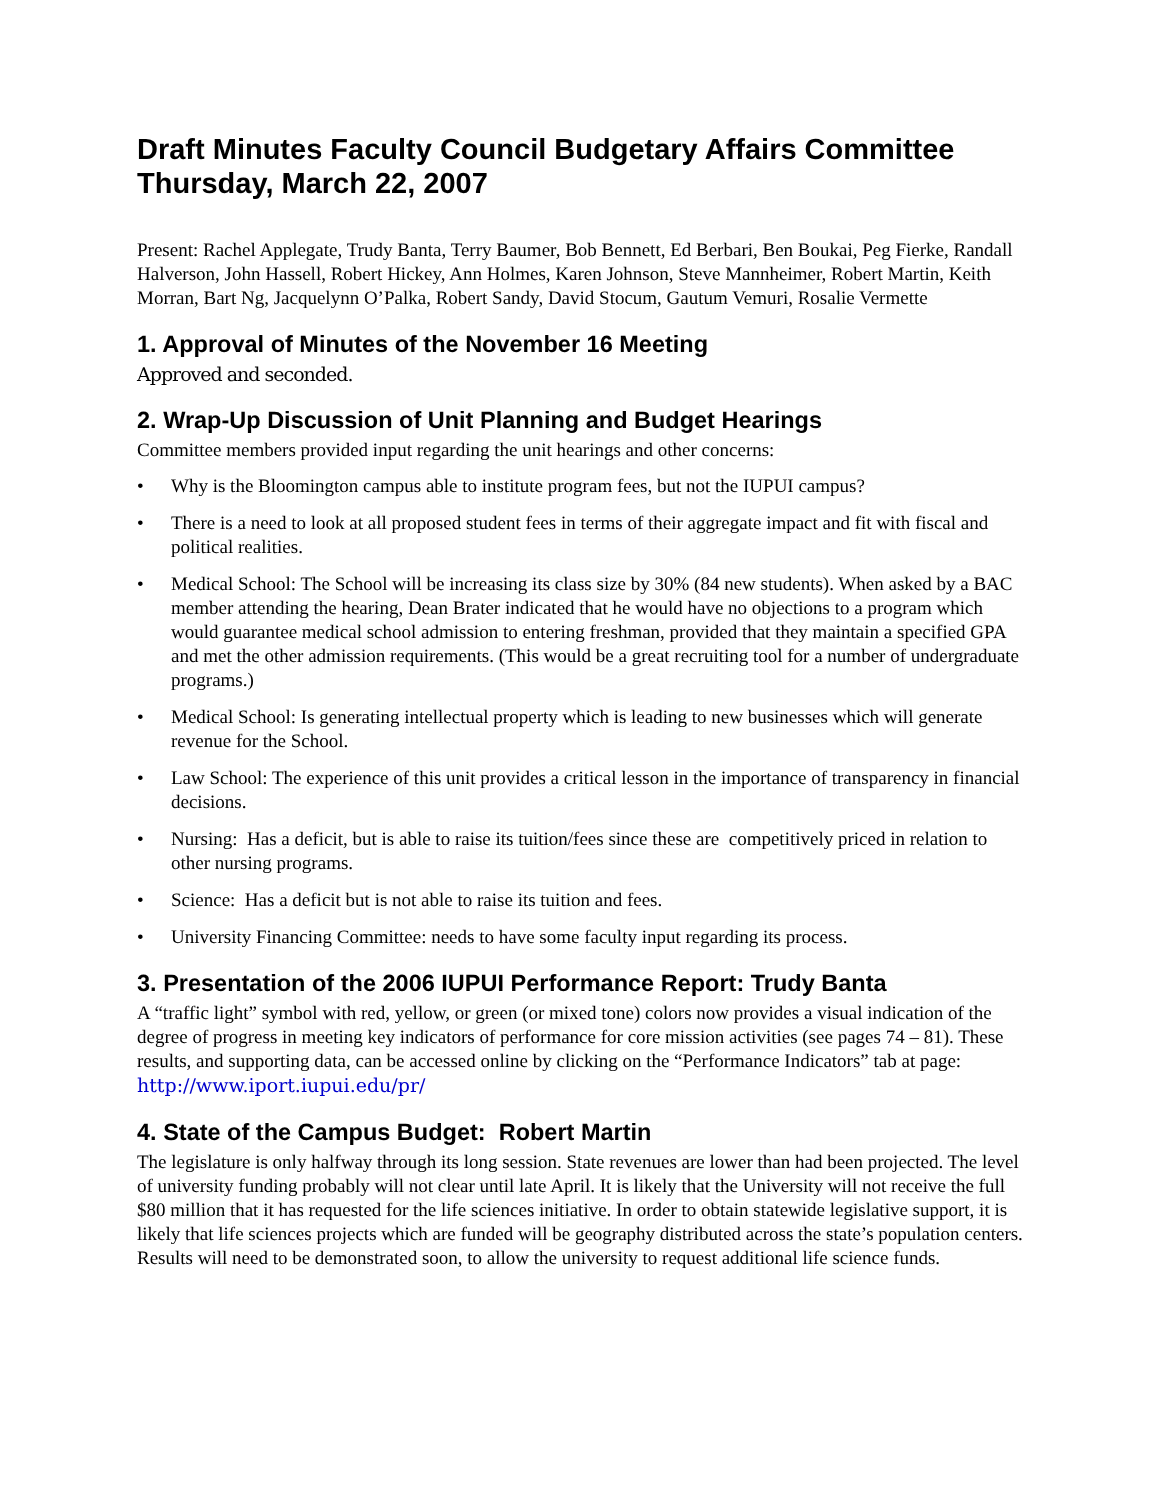Draft Minutes Faculty Council Budgetary Affairs Committee Thursday, March 22, 2007
Present: Rachel Applegate, Trudy Banta, Terry Baumer, Bob Bennett, Ed Berbari, Ben Boukai, Peg Fierke, Randall Halverson, John Hassell, Robert Hickey, Ann Holmes, Karen Johnson, Steve Mannheimer, Robert Martin, Keith Morran, Bart Ng, Jacquelynn O’Palka, Robert Sandy, David Stocum, Gautum Vemuri, Rosalie Vermette
1. Approval of Minutes of the November 16 Meeting
Approved and seconded.
2. Wrap-Up Discussion of Unit Planning and Budget Hearings
Committee members provided input regarding the unit hearings and other concerns:
• Why is the Bloomington campus able to institute program fees, but not the IUPUI campus?
• There is a need to look at all proposed student fees in terms of their aggregate impact and fit with fiscal and political realities.
• Medical School: The School will be increasing its class size by 30% (84 new students). When asked by a BAC member attending the hearing, Dean Brater indicated that he would have no objections to a program which would guarantee medical school admission to entering freshman, provided that they maintain a specified GPA and met the other admission requirements. (This would be a great recruiting tool for a number of undergraduate programs.)
• Medical School: Is generating intellectual property which is leading to new businesses which will generate revenue for the School.
• Law School: The experience of this unit provides a critical lesson in the importance of transparency in financial decisions.
• Nursing: Has a deficit, but is able to raise its tuition/fees since these are competitively priced in relation to other nursing programs.
• Science: Has a deficit but is not able to raise its tuition and fees.
• University Financing Committee: needs to have some faculty input regarding its process.
3. Presentation of the 2006 IUPUI Performance Report: Trudy Banta
A “traffic light” symbol with red, yellow, or green (or mixed tone) colors now provides a visual indication of the degree of progress in meeting key indicators of performance for core mission activities (see pages 74 – 81). These results, and supporting data, can be accessed online by clicking on the “Performance Indicators” tab at page: http://www.iport.iupui.edu/pr/
4. State of the Campus Budget: Robert Martin
The legislature is only halfway through its long session. State revenues are lower than had been projected. The level of university funding probably will not clear until late April. It is likely that the University will not receive the full $80 million that it has requested for the life sciences initiative. In order to obtain statewide legislative support, it is likely that life sciences projects which are funded will be geography distributed across the state’s population centers. Results will need to be demonstrated soon, to allow the university to request additional life science funds.